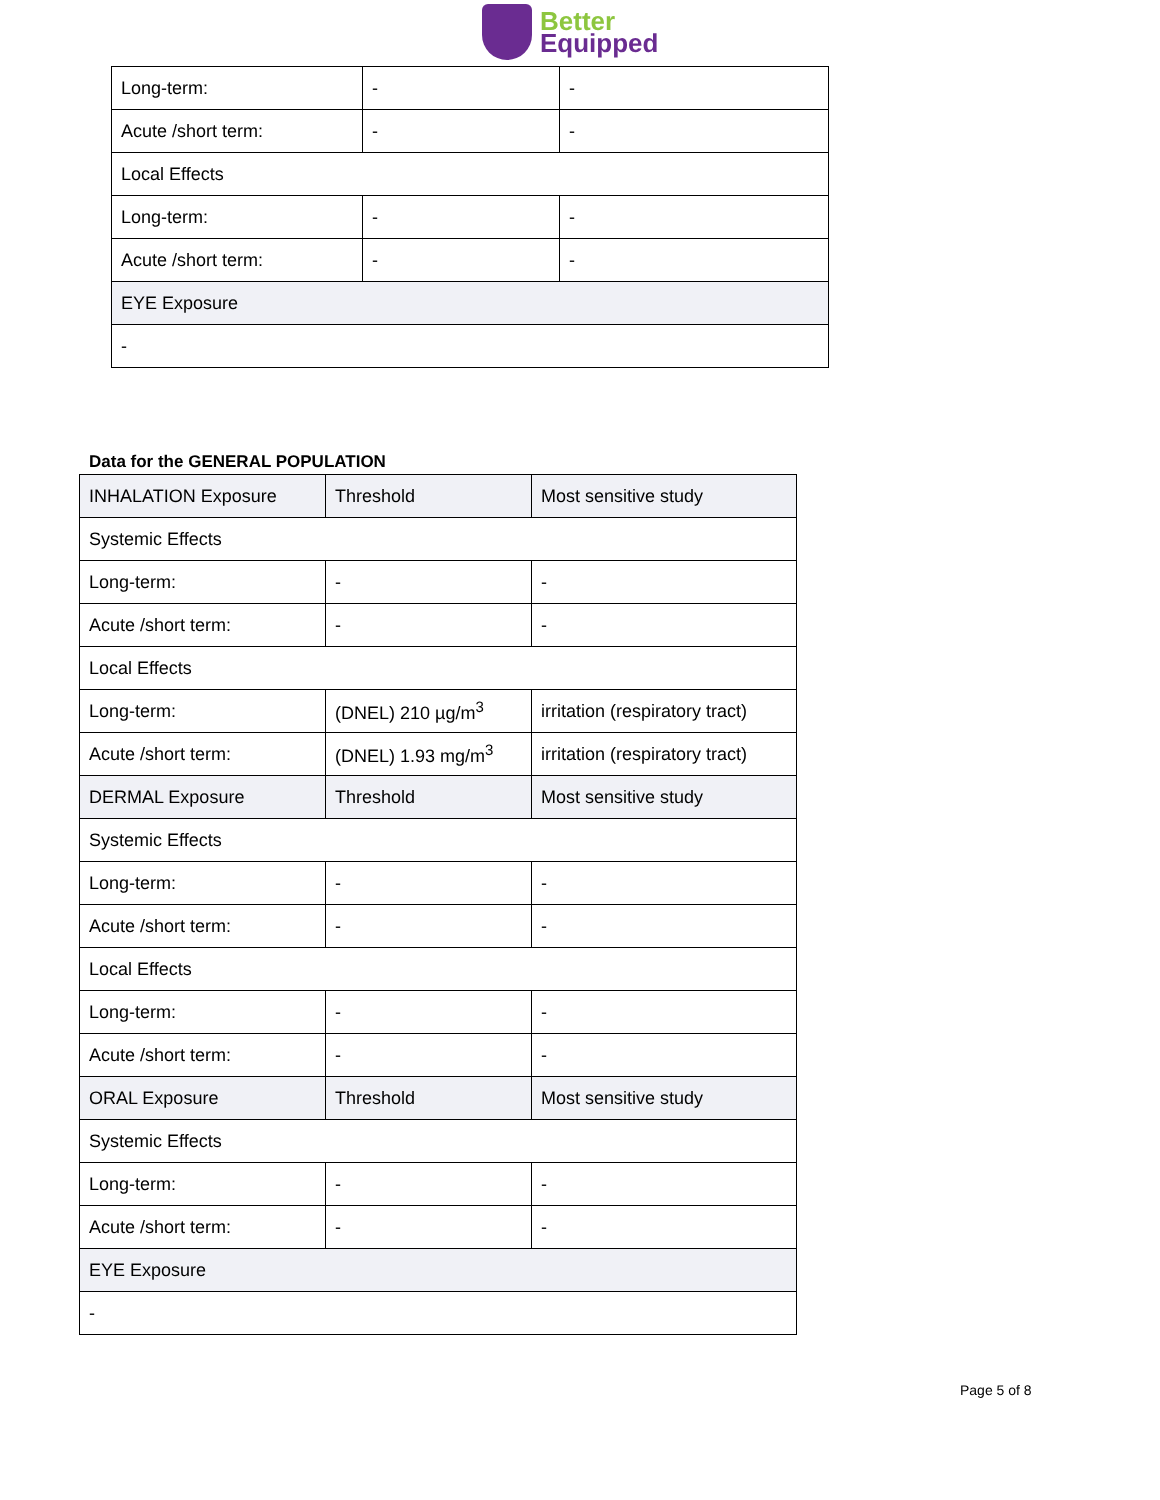Better
Equipped
| Long-term: | - | - |
| Acute /short term: | - | - |
| Local Effects | | |
| Long-term: | - | - |
| Acute /short term: | - | - |
| EYE Exposure | | |
| - | | |
Data for the GENERAL POPULATION
| INHALATION Exposure | Threshold | Most sensitive study |
| Systemic Effects | | |
| Long-term: | - | - |
| Acute /short term: | - | - |
| Local Effects | | |
| Long-term: | (DNEL) 210 µg/m<sup>3</sup> | irritation (respiratory tract) |
| Acute /short term: | (DNEL) 1.93 mg/m<sup>3</sup> | irritation (respiratory tract) |
| DERMAL Exposure | Threshold | Most sensitive study |
| Systemic Effects | | |
| Long-term: | - | - |
| Acute /short term: | - | - |
| Local Effects | | |
| Long-term: | - | - |
| Acute /short term: | - | - |
| ORAL Exposure | Threshold | Most sensitive study |
| Systemic Effects | | |
| Long-term: | - | - |
| Acute /short term: | - | - |
| EYE Exposure | | |
| - | | |
Page 5 of 8